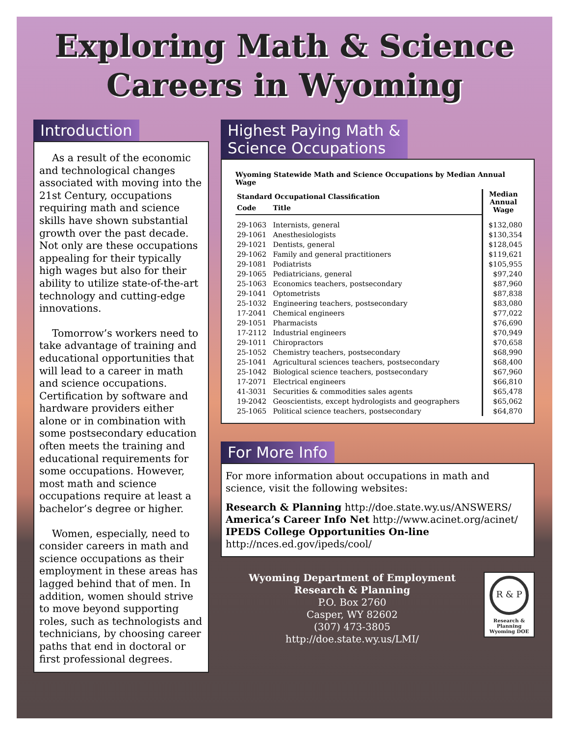Exploring Math & Science
Careers in Wyoming
Introduction
As a result of the economic and technological changes associated with moving into the 21st Century, occupations requiring math and science skills have shown substantial growth over the past decade. Not only are these occupations appealing for their typically high wages but also for their ability to utilize state-of-the-art technology and cutting-edge innovations.
Tomorrow’s workers need to take advantage of training and educational opportunities that will lead to a career in math and science occupations. Certification by software and hardware providers either alone or in combination with some postsecondary education often meets the training and educational requirements for some occupations. However, most math and science occupations require at least a bachelor’s degree or higher.
Women, especially, need to consider careers in math and science occupations as their employment in these areas has lagged behind that of men. In addition, women should strive to move beyond supporting roles, such as technologists and technicians, by choosing career paths that end in doctoral or first professional degrees.
Highest Paying Math &
Science Occupations
Wyoming Statewide Math and Science Occupations by Median Annual Wage
| Standard Occupational Classification | | Median Annual Wage |
| --- | --- | --- |
| Code | Title | |
| 29-1063 | Internists, general | $132,080 |
| 29-1061 | Anesthesiologists | $130,354 |
| 29-1021 | Dentists, general | $128,045 |
| 29-1062 | Family and general practitioners | $119,621 |
| 29-1081 | Podiatrists | $105,955 |
| 29-1065 | Pediatricians, general | $97,240 |
| 25-1063 | Economics teachers, postsecondary | $87,960 |
| 29-1041 | Optometrists | $87,838 |
| 25-1032 | Engineering teachers, postsecondary | $83,080 |
| 17-2041 | Chemical engineers | $77,022 |
| 29-1051 | Pharmacists | $76,690 |
| 17-2112 | Industrial engineers | $70,949 |
| 29-1011 | Chiropractors | $70,658 |
| 25-1052 | Chemistry teachers, postsecondary | $68,990 |
| 25-1041 | Agricultural sciences teachers, postsecondary | $68,400 |
| 25-1042 | Biological science teachers, postsecondary | $67,960 |
| 17-2071 | Electrical engineers | $66,810 |
| 41-3031 | Securities & commodities sales agents | $65,478 |
| 19-2042 | Geoscientists, except hydrologists and geographers | $65,062 |
| 25-1065 | Political science teachers, postsecondary | $64,870 |
For More Info
For more information about occupations in math and science, visit the following websites:
Research & Planning http://doe.state.wy.us/ANSWERS/
America’s Career Info Net http://www.acinet.org/acinet/
IPEDS College Opportunities On-line
http://nces.ed.gov/ipeds/cool/
Wyoming Department of Employment
Research & Planning
P.O. Box 2760
Casper, WY 82602
(307) 473-3805
http://doe.state.wy.us/LMI/
R & P
Research & Planning
Wyoming DOE